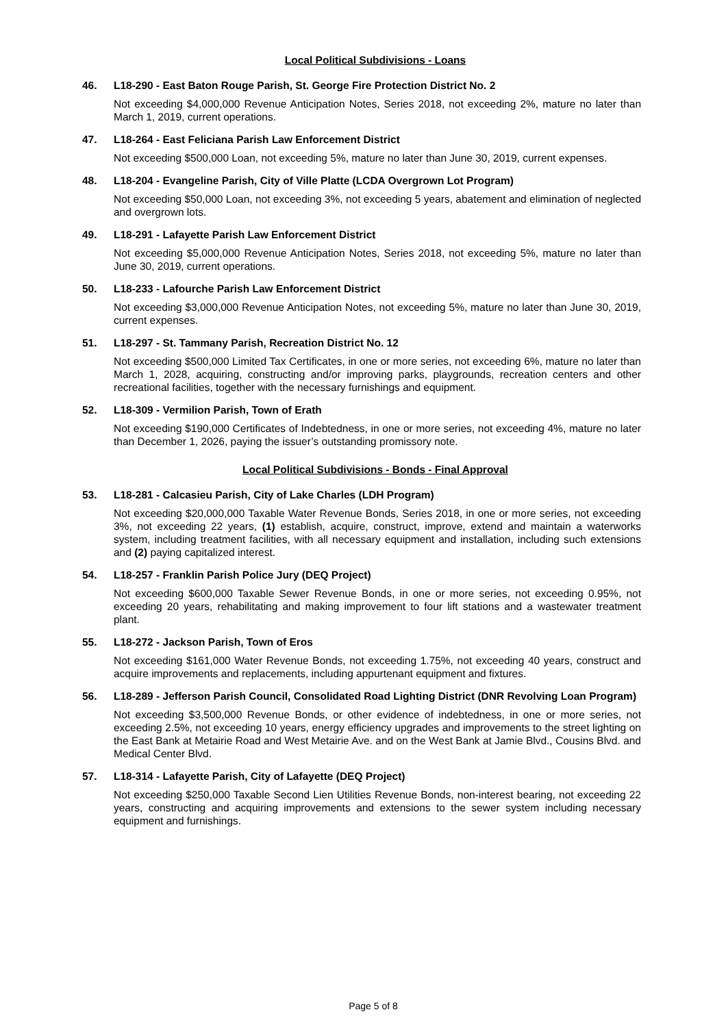Local Political Subdivisions - Loans
46. L18-290 - East Baton Rouge Parish, St. George Fire Protection District No. 2
Not exceeding $4,000,000 Revenue Anticipation Notes, Series 2018, not exceeding 2%, mature no later than March 1, 2019, current operations.
47. L18-264 - East Feliciana Parish Law Enforcement District
Not exceeding $500,000 Loan, not exceeding 5%, mature no later than June 30, 2019, current expenses.
48. L18-204 - Evangeline Parish, City of Ville Platte (LCDA Overgrown Lot Program)
Not exceeding $50,000 Loan, not exceeding 3%, not exceeding 5 years, abatement and elimination of neglected and overgrown lots.
49. L18-291 - Lafayette Parish Law Enforcement District
Not exceeding $5,000,000 Revenue Anticipation Notes, Series 2018, not exceeding 5%, mature no later than June 30, 2019, current operations.
50. L18-233 - Lafourche Parish Law Enforcement District
Not exceeding $3,000,000 Revenue Anticipation Notes, not exceeding 5%, mature no later than June 30, 2019, current expenses.
51. L18-297 - St. Tammany Parish, Recreation District No. 12
Not exceeding $500,000 Limited Tax Certificates, in one or more series, not exceeding 6%, mature no later than March 1, 2028, acquiring, constructing and/or improving parks, playgrounds, recreation centers and other recreational facilities, together with the necessary furnishings and equipment.
52. L18-309 - Vermilion Parish, Town of Erath
Not exceeding $190,000 Certificates of Indebtedness, in one or more series, not exceeding 4%, mature no later than December 1, 2026, paying the issuer’s outstanding promissory note.
Local Political Subdivisions - Bonds - Final Approval
53. L18-281 - Calcasieu Parish, City of Lake Charles (LDH Program)
Not exceeding $20,000,000 Taxable Water Revenue Bonds, Series 2018, in one or more series, not exceeding 3%, not exceeding 22 years, (1) establish, acquire, construct, improve, extend and maintain a waterworks system, including treatment facilities, with all necessary equipment and installation, including such extensions and (2) paying capitalized interest.
54. L18-257 - Franklin Parish Police Jury (DEQ Project)
Not exceeding $600,000 Taxable Sewer Revenue Bonds, in one or more series, not exceeding 0.95%, not exceeding 20 years, rehabilitating and making improvement to four lift stations and a wastewater treatment plant.
55. L18-272 - Jackson Parish, Town of Eros
Not exceeding $161,000 Water Revenue Bonds, not exceeding 1.75%, not exceeding 40 years, construct and acquire improvements and replacements, including appurtenant equipment and fixtures.
56. L18-289 - Jefferson Parish Council, Consolidated Road Lighting District (DNR Revolving Loan Program)
Not exceeding $3,500,000 Revenue Bonds, or other evidence of indebtedness, in one or more series, not exceeding 2.5%, not exceeding 10 years, energy efficiency upgrades and improvements to the street lighting on the East Bank at Metairie Road and West Metairie Ave. and on the West Bank at Jamie Blvd., Cousins Blvd. and Medical Center Blvd.
57. L18-314 - Lafayette Parish, City of Lafayette (DEQ Project)
Not exceeding $250,000 Taxable Second Lien Utilities Revenue Bonds, non-interest bearing, not exceeding 22 years, constructing and acquiring improvements and extensions to the sewer system including necessary equipment and furnishings.
Page 5 of 8